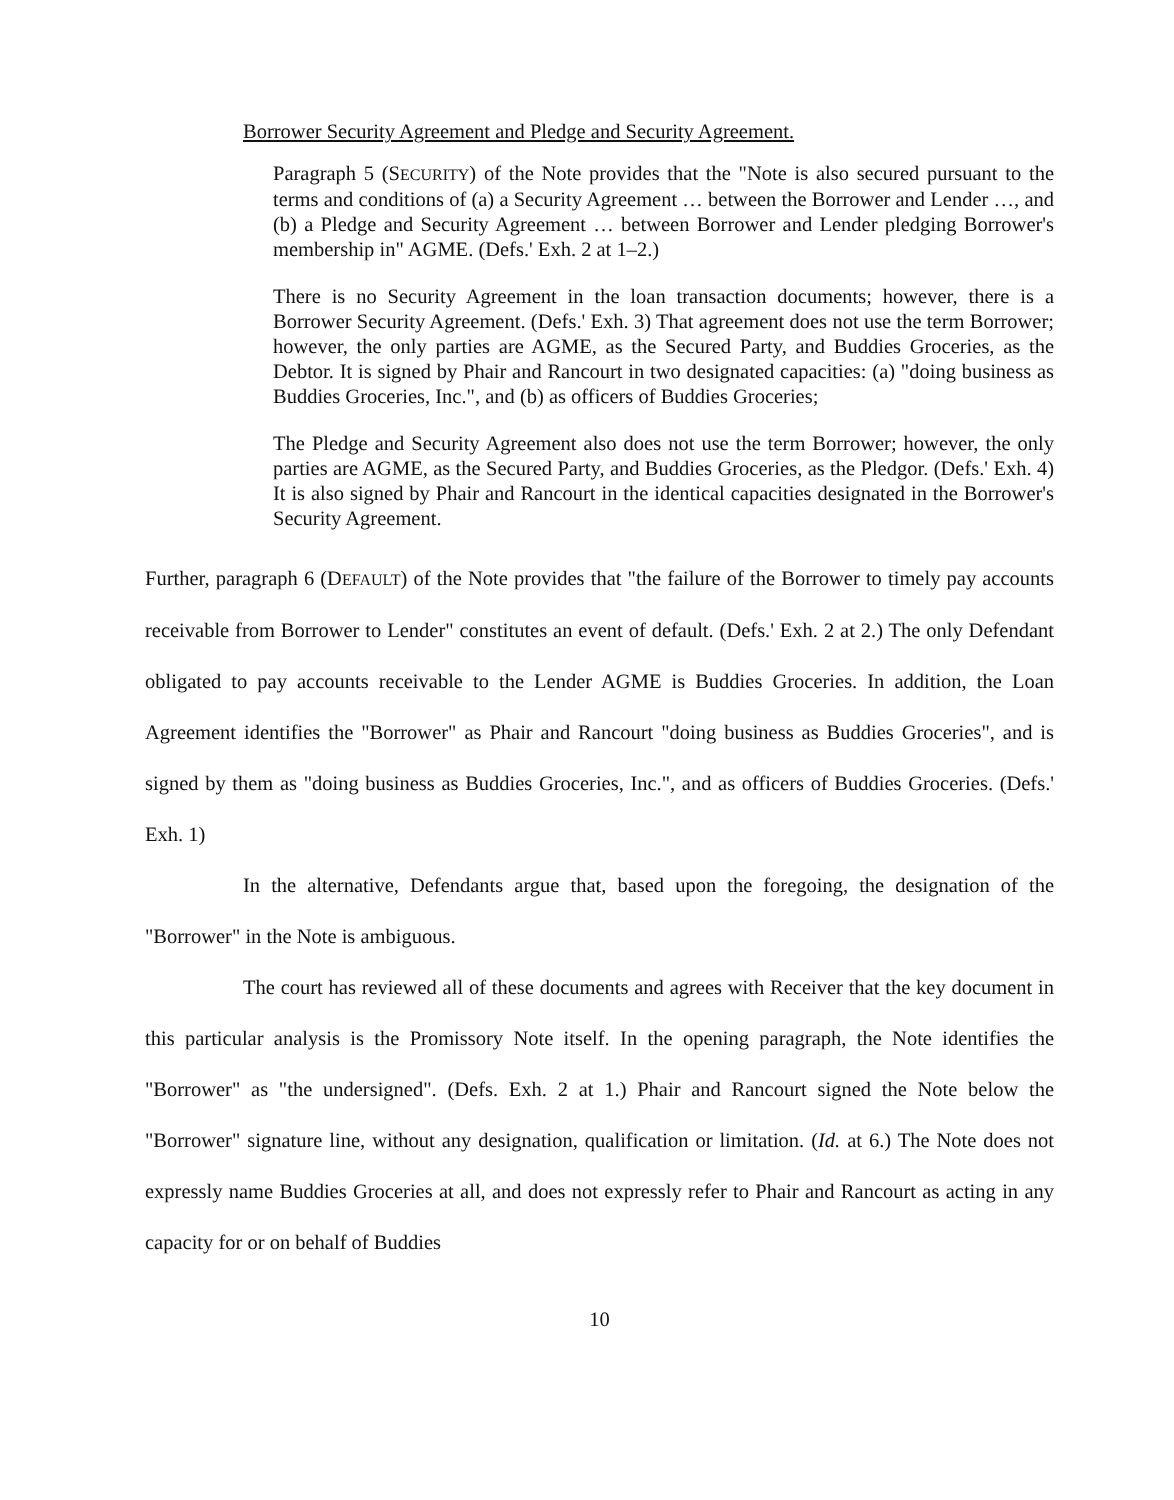Borrower Security Agreement and Pledge and Security Agreement.
Paragraph 5 (SECURITY) of the Note provides that the "Note is also secured pursuant to the terms and conditions of (a) a Security Agreement … between the Borrower and Lender …, and (b) a Pledge and Security Agreement … between Borrower and Lender pledging Borrower's membership in" AGME. (Defs.' Exh. 2 at 1–2.)
There is no Security Agreement in the loan transaction documents; however, there is a Borrower Security Agreement. (Defs.' Exh. 3) That agreement does not use the term Borrower; however, the only parties are AGME, as the Secured Party, and Buddies Groceries, as the Debtor. It is signed by Phair and Rancourt in two designated capacities: (a) "doing business as Buddies Groceries, Inc.", and (b) as officers of Buddies Groceries;
The Pledge and Security Agreement also does not use the term Borrower; however, the only parties are AGME, as the Secured Party, and Buddies Groceries, as the Pledgor. (Defs.' Exh. 4) It is also signed by Phair and Rancourt in the identical capacities designated in the Borrower's Security Agreement.
Further, paragraph 6 (DEFAULT) of the Note provides that "the failure of the Borrower to timely pay accounts receivable from Borrower to Lender" constitutes an event of default. (Defs.' Exh. 2 at 2.) The only Defendant obligated to pay accounts receivable to the Lender AGME is Buddies Groceries. In addition, the Loan Agreement identifies the "Borrower" as Phair and Rancourt "doing business as Buddies Groceries", and is signed by them as "doing business as Buddies Groceries, Inc.", and as officers of Buddies Groceries. (Defs.' Exh. 1)
In the alternative, Defendants argue that, based upon the foregoing, the designation of the "Borrower" in the Note is ambiguous.
The court has reviewed all of these documents and agrees with Receiver that the key document in this particular analysis is the Promissory Note itself. In the opening paragraph, the Note identifies the "Borrower" as "the undersigned". (Defs. Exh. 2 at 1.) Phair and Rancourt signed the Note below the "Borrower" signature line, without any designation, qualification or limitation. (Id. at 6.) The Note does not expressly name Buddies Groceries at all, and does not expressly refer to Phair and Rancourt as acting in any capacity for or on behalf of Buddies
10